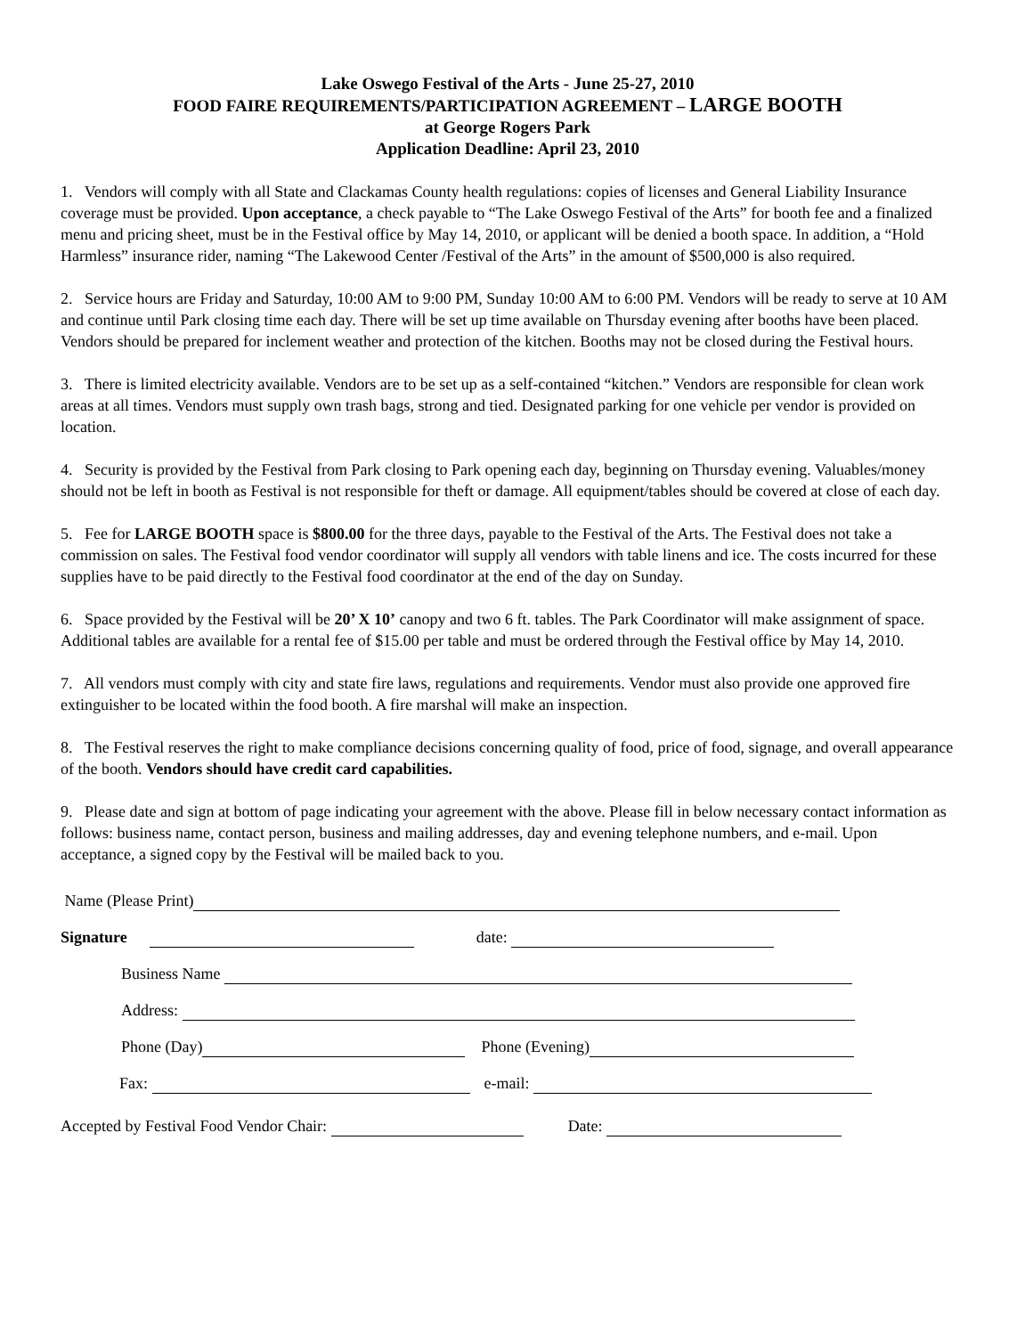Lake Oswego Festival of the Arts - June 25-27, 2010
FOOD FAIRE REQUIREMENTS/PARTICIPATION AGREEMENT – LARGE BOOTH
at George Rogers Park
Application Deadline: April 23, 2010
1. Vendors will comply with all State and Clackamas County health regulations: copies of licenses and General Liability Insurance coverage must be provided. Upon acceptance, a check payable to “The Lake Oswego Festival of the Arts” for booth fee and a finalized menu and pricing sheet, must be in the Festival office by May 14, 2010, or applicant will be denied a booth space. In addition, a “Hold Harmless” insurance rider, naming “The Lakewood Center /Festival of the Arts” in the amount of $500,000 is also required.
2. Service hours are Friday and Saturday, 10:00 AM to 9:00 PM, Sunday 10:00 AM to 6:00 PM. Vendors will be ready to serve at 10 AM and continue until Park closing time each day. There will be set up time available on Thursday evening after booths have been placed. Vendors should be prepared for inclement weather and protection of the kitchen. Booths may not be closed during the Festival hours.
3. There is limited electricity available. Vendors are to be set up as a self-contained “kitchen.” Vendors are responsible for clean work areas at all times. Vendors must supply own trash bags, strong and tied. Designated parking for one vehicle per vendor is provided on location.
4. Security is provided by the Festival from Park closing to Park opening each day, beginning on Thursday evening. Valuables/money should not be left in booth as Festival is not responsible for theft or damage. All equipment/tables should be covered at close of each day.
5. Fee for LARGE BOOTH space is $800.00 for the three days, payable to the Festival of the Arts. The Festival does not take a commission on sales. The Festival food vendor coordinator will supply all vendors with table linens and ice. The costs incurred for these supplies have to be paid directly to the Festival food coordinator at the end of the day on Sunday.
6. Space provided by the Festival will be 20’ X 10’ canopy and two 6 ft. tables. The Park Coordinator will make assignment of space. Additional tables are available for a rental fee of $15.00 per table and must be ordered through the Festival office by May 14, 2010.
7. All vendors must comply with city and state fire laws, regulations and requirements. Vendor must also provide one approved fire extinguisher to be located within the food booth. A fire marshal will make an inspection.
8. The Festival reserves the right to make compliance decisions concerning quality of food, price of food, signage, and overall appearance of the booth. Vendors should have credit card capabilities.
9. Please date and sign at bottom of page indicating your agreement with the above. Please fill in below necessary contact information as follows: business name, contact person, business and mailing addresses, day and evening telephone numbers, and e-mail. Upon acceptance, a signed copy by the Festival will be mailed back to you.
Name (Please Print)
Signature date:
Business Name
Address:
Phone (Day) Phone (Evening)
Fax: e-mail:
Accepted by Festival Food Vendor Chair: Date: